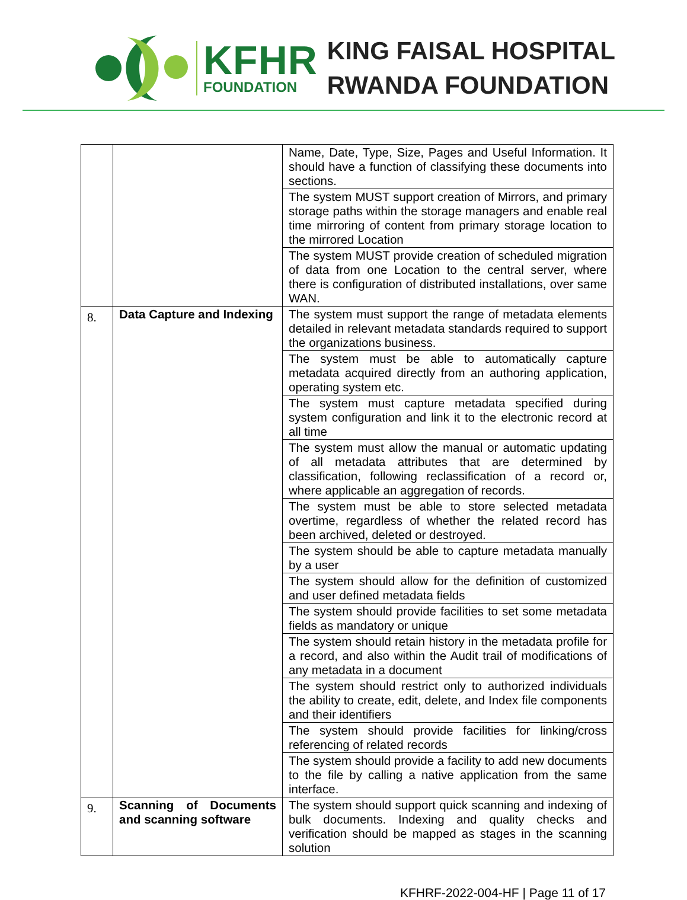KFHR
FOUNDATION
KING FAISAL HOSPITAL
RWANDA FOUNDATION
| | | Name, Date, Type, Size, Pages and Useful Information. It should have a function of classifying these documents into sections. |
| | | The system MUST support creation of Mirrors, and primary storage paths within the storage managers and enable real time mirroring of content from primary storage location to the mirrored Location |
| | | The system MUST provide creation of scheduled migration of data from one Location to the central server, where there is configuration of distributed installations, over same WAN. |
| 8. | Data Capture and Indexing | The system must support the range of metadata elements detailed in relevant metadata standards required to support the organizations business. |
| | | The system must be able to automatically capture metadata acquired directly from an authoring application, operating system etc. |
| | | The system must capture metadata specified during system configuration and link it to the electronic record at all time |
| | | The system must allow the manual or automatic updating of all metadata attributes that are determined by classification, following reclassification of a record or, where applicable an aggregation of records. |
| | | The system must be able to store selected metadata overtime, regardless of whether the related record has been archived, deleted or destroyed. |
| | | The system should be able to capture metadata manually by a user |
| | | The system should allow for the definition of customized and user defined metadata fields |
| | | The system should provide facilities to set some metadata fields as mandatory or unique |
| | | The system should retain history in the metadata profile for a record, and also within the Audit trail of modifications of any metadata in a document |
| | | The system should restrict only to authorized individuals the ability to create, edit, delete, and Index file components and their identifiers |
| | | The system should provide facilities for linking/cross referencing of related records |
| | | The system should provide a facility to add new documents to the file by calling a native application from the same interface. |
| 9. | Scanning of Documents and scanning software | The system should support quick scanning and indexing of bulk documents. Indexing and quality checks and verification should be mapped as stages in the scanning solution |
KFHRF-2022-004-HF | Page 11 of 17